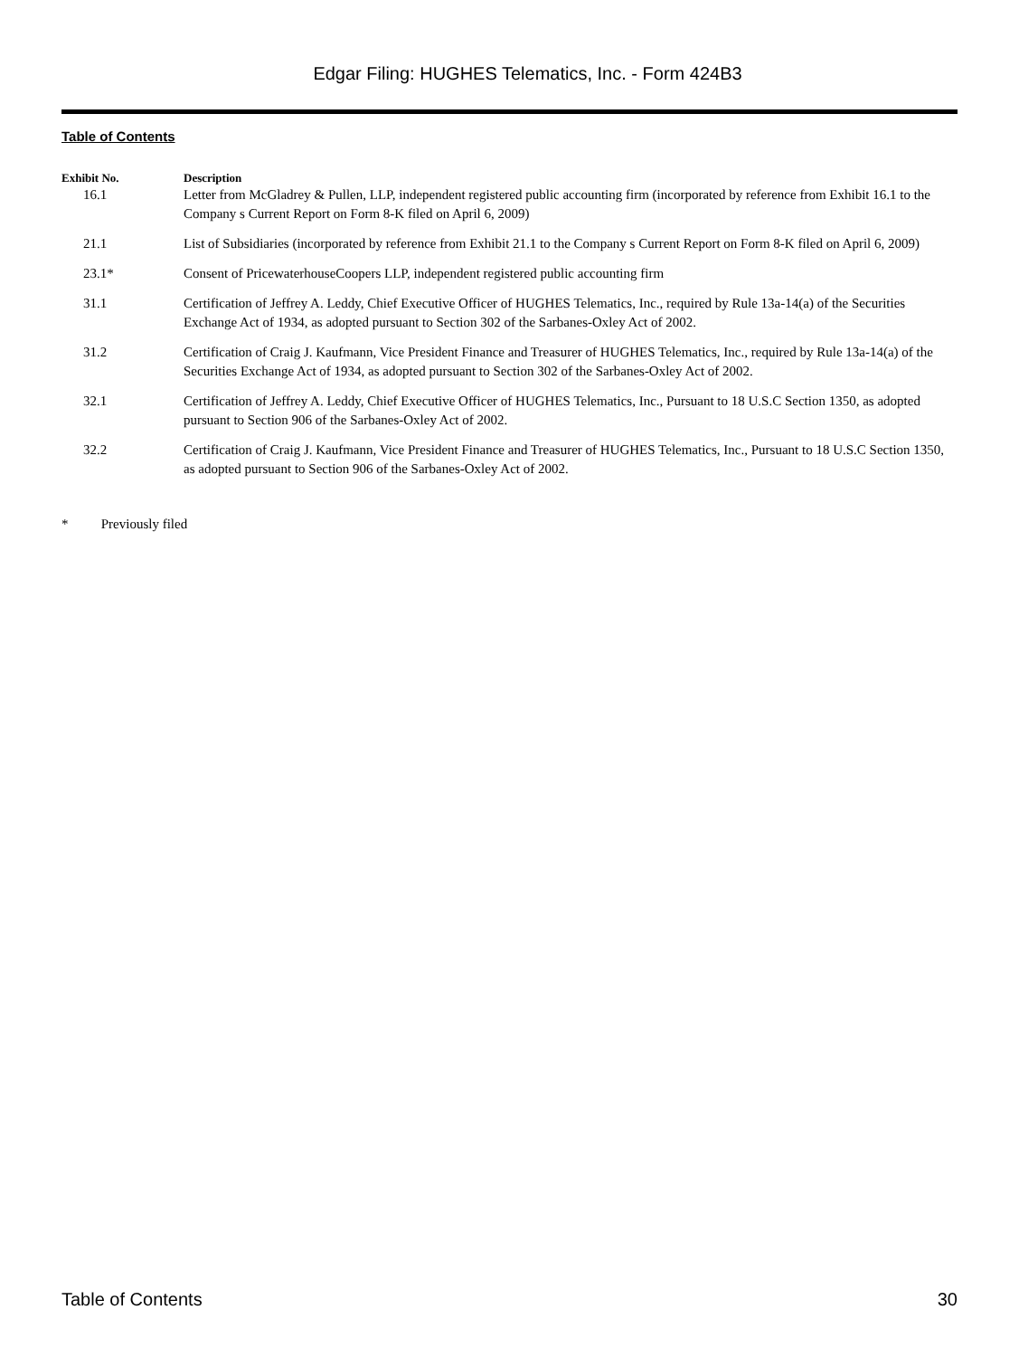Edgar Filing: HUGHES Telematics, Inc. - Form 424B3
Table of Contents
| Exhibit No. | Description |
| --- | --- |
| 16.1 | Letter from McGladrey & Pullen, LLP, independent registered public accounting firm (incorporated by reference from Exhibit 16.1 to the Company s Current Report on Form 8-K filed on April 6, 2009) |
| 21.1 | List of Subsidiaries (incorporated by reference from Exhibit 21.1 to the Company s Current Report on Form 8-K filed on April 6, 2009) |
| 23.1* | Consent of PricewaterhouseCoopers LLP, independent registered public accounting firm |
| 31.1 | Certification of Jeffrey A. Leddy, Chief Executive Officer of HUGHES Telematics, Inc., required by Rule 13a-14(a) of the Securities Exchange Act of 1934, as adopted pursuant to Section 302 of the Sarbanes-Oxley Act of 2002. |
| 31.2 | Certification of Craig J. Kaufmann, Vice President Finance and Treasurer of HUGHES Telematics, Inc., required by Rule 13a-14(a) of the Securities Exchange Act of 1934, as adopted pursuant to Section 302 of the Sarbanes-Oxley Act of 2002. |
| 32.1 | Certification of Jeffrey A. Leddy, Chief Executive Officer of HUGHES Telematics, Inc., Pursuant to 18 U.S.C Section 1350, as adopted pursuant to Section 906 of the Sarbanes-Oxley Act of 2002. |
| 32.2 | Certification of Craig J. Kaufmann, Vice President Finance and Treasurer of HUGHES Telematics, Inc., Pursuant to 18 U.S.C Section 1350, as adopted pursuant to Section 906 of the Sarbanes-Oxley Act of 2002. |
* Previously filed
Table of Contents 30